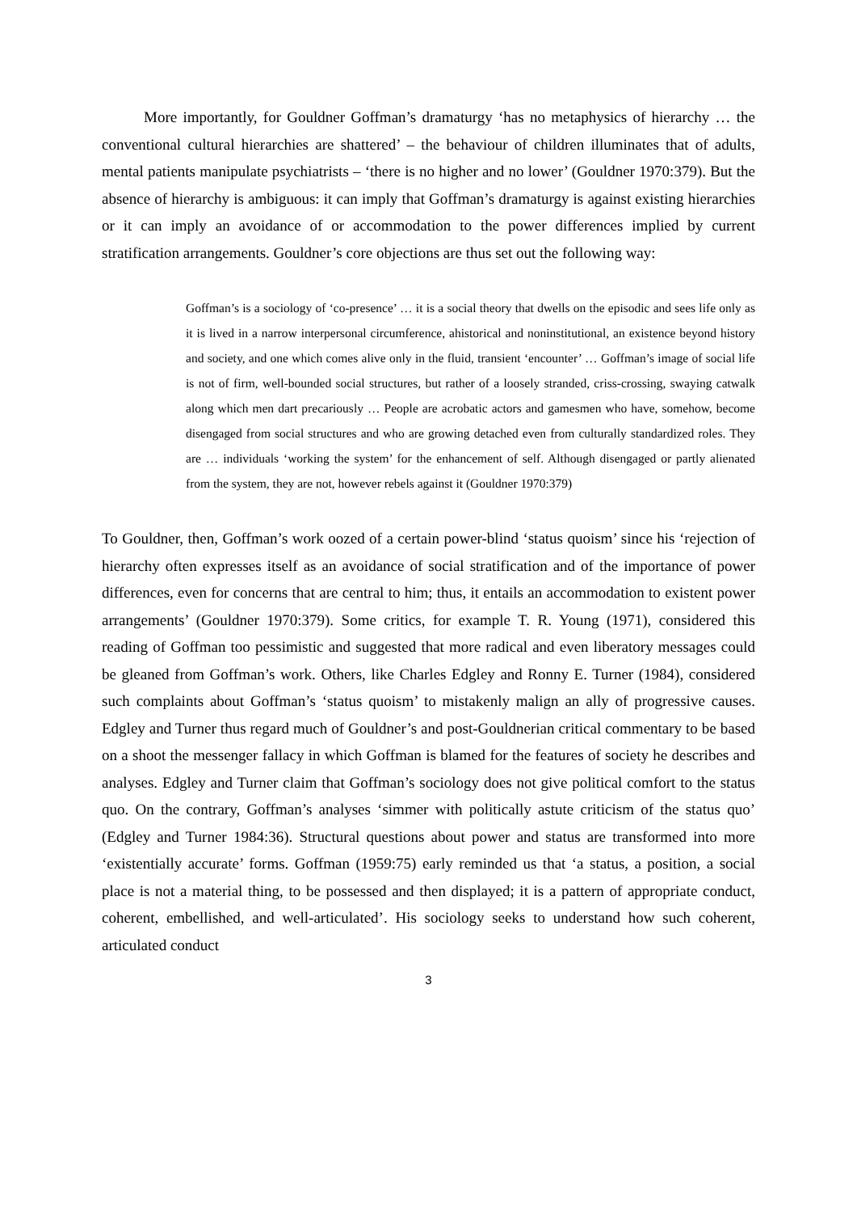More importantly, for Gouldner Goffman’s dramaturgy ‘has no metaphysics of hierarchy … the conventional cultural hierarchies are shattered’ – the behaviour of children illuminates that of adults, mental patients manipulate psychiatrists – ‘there is no higher and no lower’ (Gouldner 1970:379). But the absence of hierarchy is ambiguous: it can imply that Goffman’s dramaturgy is against existing hierarchies or it can imply an avoidance of or accommodation to the power differences implied by current stratification arrangements. Gouldner’s core objections are thus set out the following way:
Goffman’s is a sociology of ‘co-presence’ … it is a social theory that dwells on the episodic and sees life only as it is lived in a narrow interpersonal circumference, ahistorical and noninstitutional, an existence beyond history and society, and one which comes alive only in the fluid, transient ‘encounter’ … Goffman’s image of social life is not of firm, well-bounded social structures, but rather of a loosely stranded, criss-crossing, swaying catwalk along which men dart precariously … People are acrobatic actors and gamesmen who have, somehow, become disengaged from social structures and who are growing detached even from culturally standardized roles. They are … individuals ‘working the system’ for the enhancement of self. Although disengaged or partly alienated from the system, they are not, however rebels against it (Gouldner 1970:379)
To Gouldner, then, Goffman’s work oozed of a certain power-blind ‘status quoism’ since his ‘rejection of hierarchy often expresses itself as an avoidance of social stratification and of the importance of power differences, even for concerns that are central to him; thus, it entails an accommodation to existent power arrangements’ (Gouldner 1970:379). Some critics, for example T. R. Young (1971), considered this reading of Goffman too pessimistic and suggested that more radical and even liberatory messages could be gleaned from Goffman’s work. Others, like Charles Edgley and Ronny E. Turner (1984), considered such complaints about Goffman’s ‘status quoism’ to mistakenly malign an ally of progressive causes. Edgley and Turner thus regard much of Gouldner’s and post-Gouldnerian critical commentary to be based on a shoot the messenger fallacy in which Goffman is blamed for the features of society he describes and analyses. Edgley and Turner claim that Goffman’s sociology does not give political comfort to the status quo. On the contrary, Goffman’s analyses ‘simmer with politically astute criticism of the status quo’ (Edgley and Turner 1984:36). Structural questions about power and status are transformed into more ‘existentially accurate’ forms. Goffman (1959:75) early reminded us that ‘a status, a position, a social place is not a material thing, to be possessed and then displayed; it is a pattern of appropriate conduct, coherent, embellished, and well-articulated’. His sociology seeks to understand how such coherent, articulated conduct
3